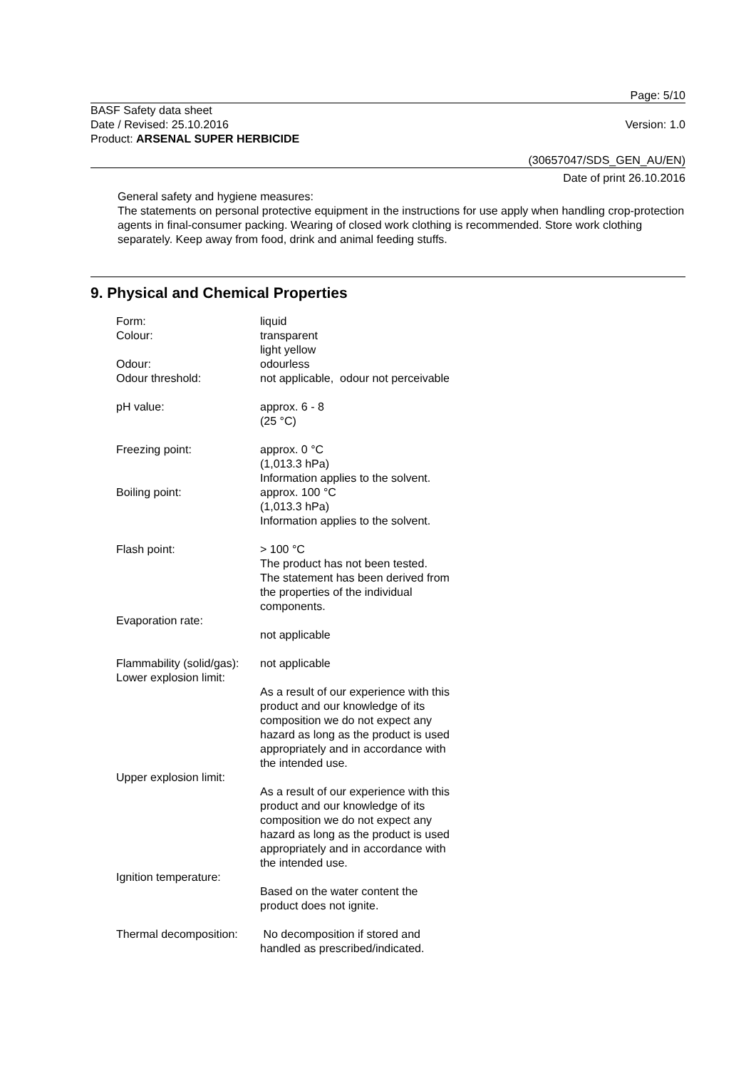Page: 5/10
BASF Safety data sheet
Date / Revised: 25.10.2016
Product: ARSENAL SUPER HERBICIDE
Version: 1.0
(30657047/SDS_GEN_AU/EN)
Date of print 26.10.2016
General safety and hygiene measures:
The statements on personal protective equipment in the instructions for use apply when handling crop-protection agents in final-consumer packing. Wearing of closed work clothing is recommended. Store work clothing separately. Keep away from food, drink and animal feeding stuffs.
9. Physical and Chemical Properties
| Form: | liquid |
| Colour: | transparent light yellow |
| Odour: | odourless |
| Odour threshold: | not applicable, odour not perceivable |
| pH value: | approx. 6 - 8 (25 °C) |
| Freezing point: | approx. 0 °C (1,013.3 hPa) Information applies to the solvent. |
| Boiling point: | approx. 100 °C (1,013.3 hPa) Information applies to the solvent. |
| Flash point: | > 100 °C The product has not been tested. The statement has been derived from the properties of the individual components. |
| Evaporation rate: | not applicable |
| Flammability (solid/gas): | not applicable |
| Lower explosion limit: | As a result of our experience with this product and our knowledge of its composition we do not expect any hazard as long as the product is used appropriately and in accordance with the intended use. |
| Upper explosion limit: | As a result of our experience with this product and our knowledge of its composition we do not expect any hazard as long as the product is used appropriately and in accordance with the intended use. |
| Ignition temperature: | Based on the water content the product does not ignite. |
| Thermal decomposition: | No decomposition if stored and handled as prescribed/indicated. |